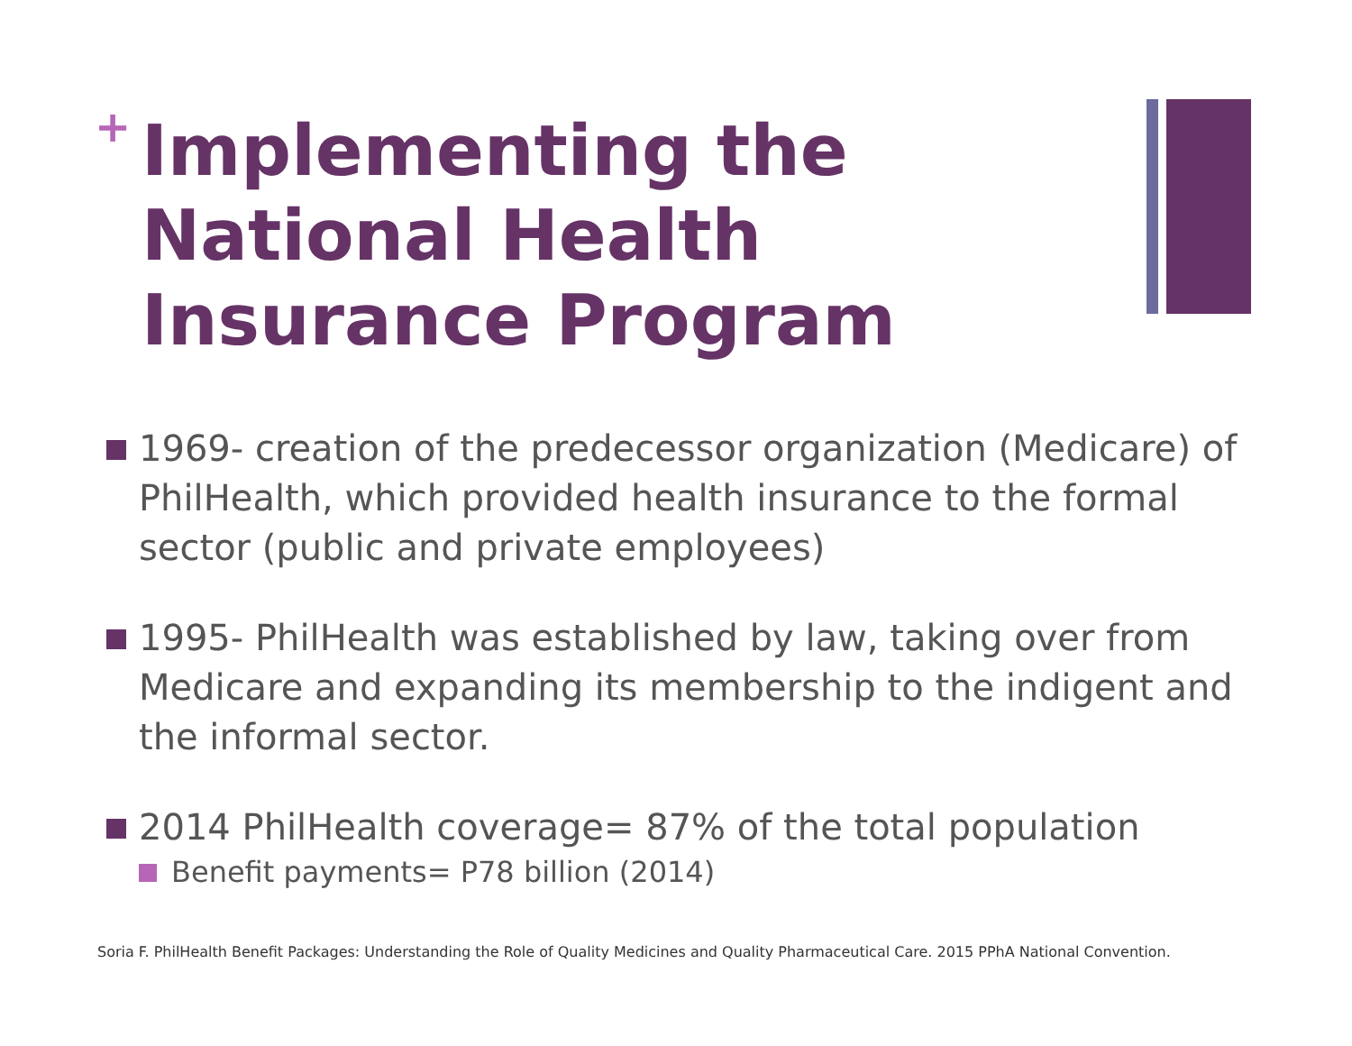+
Implementing the National Health Insurance Program
1969- creation of the predecessor organization (Medicare) of PhilHealth, which provided health insurance to the formal sector (public and private employees)
1995- PhilHealth was established by law, taking over from Medicare and expanding its membership to the indigent and the informal sector.
2014 PhilHealth coverage= 87% of the total population
Benefit payments= P78 billion (2014)
Soria F. PhilHealth Benefit Packages: Understanding the Role of Quality Medicines and Quality Pharmaceutical Care. 2015 PPhA National Convention.